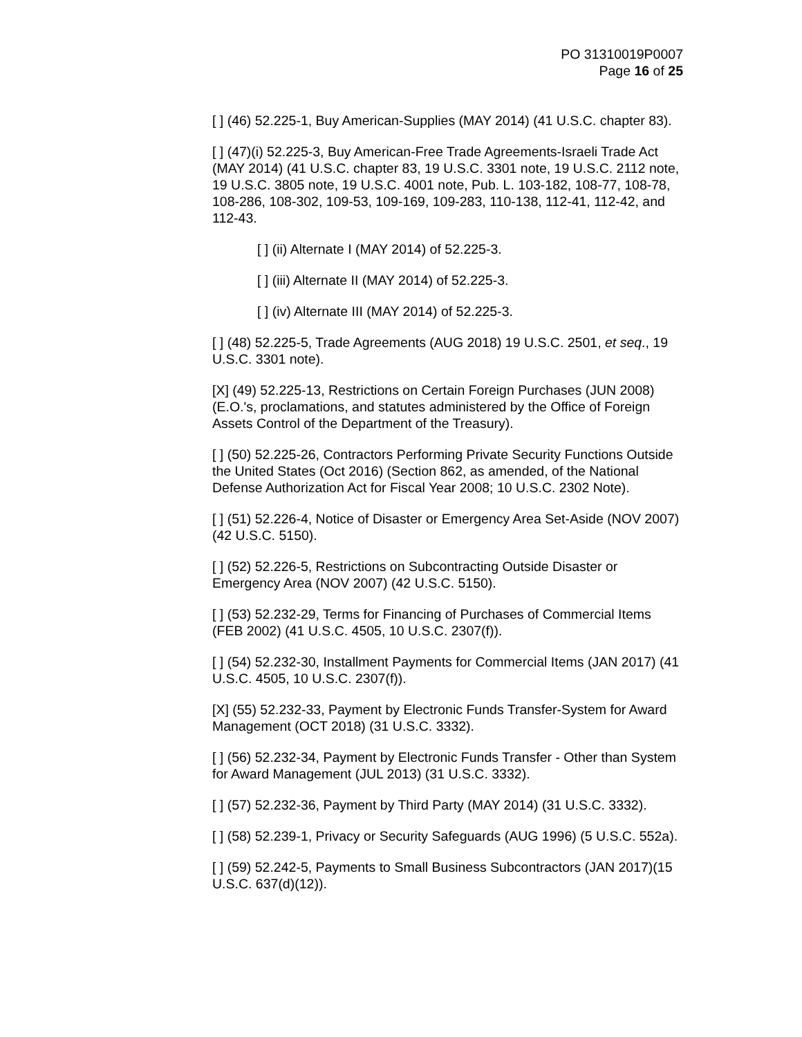PO 31310019P0007
Page 16 of 25
[ ] (46) 52.225-1, Buy American-Supplies (MAY 2014) (41 U.S.C. chapter 83).
[ ] (47)(i) 52.225-3, Buy American-Free Trade Agreements-Israeli Trade Act (MAY 2014) (41 U.S.C. chapter 83, 19 U.S.C. 3301 note, 19 U.S.C. 2112 note, 19 U.S.C. 3805 note, 19 U.S.C. 4001 note, Pub. L. 103-182, 108-77, 108-78, 108-286, 108-302, 109-53, 109-169, 109-283, 110-138, 112-41, 112-42, and 112-43.
[ ] (ii) Alternate I (MAY 2014) of 52.225-3.
[ ] (iii) Alternate II (MAY 2014) of 52.225-3.
[ ] (iv) Alternate III (MAY 2014) of 52.225-3.
[ ] (48) 52.225-5, Trade Agreements (AUG 2018) 19 U.S.C. 2501, et seq., 19 U.S.C. 3301 note).
[X] (49) 52.225-13, Restrictions on Certain Foreign Purchases (JUN 2008) (E.O.'s, proclamations, and statutes administered by the Office of Foreign Assets Control of the Department of the Treasury).
[ ] (50) 52.225-26, Contractors Performing Private Security Functions Outside the United States (Oct 2016) (Section 862, as amended, of the National Defense Authorization Act for Fiscal Year 2008; 10 U.S.C. 2302 Note).
[ ] (51) 52.226-4, Notice of Disaster or Emergency Area Set-Aside (NOV 2007) (42 U.S.C. 5150).
[ ] (52) 52.226-5, Restrictions on Subcontracting Outside Disaster or Emergency Area (NOV 2007) (42 U.S.C. 5150).
[ ] (53) 52.232-29, Terms for Financing of Purchases of Commercial Items (FEB 2002) (41 U.S.C. 4505, 10 U.S.C. 2307(f)).
[ ] (54) 52.232-30, Installment Payments for Commercial Items (JAN 2017) (41 U.S.C. 4505, 10 U.S.C. 2307(f)).
[X] (55) 52.232-33, Payment by Electronic Funds Transfer-System for Award Management (OCT 2018) (31 U.S.C. 3332).
[ ] (56) 52.232-34, Payment by Electronic Funds Transfer - Other than System for Award Management (JUL 2013) (31 U.S.C. 3332).
[ ] (57) 52.232-36, Payment by Third Party (MAY 2014) (31 U.S.C. 3332).
[ ] (58) 52.239-1, Privacy or Security Safeguards (AUG 1996) (5 U.S.C. 552a).
[ ] (59) 52.242-5, Payments to Small Business Subcontractors (JAN 2017)(15 U.S.C. 637(d)(12)).